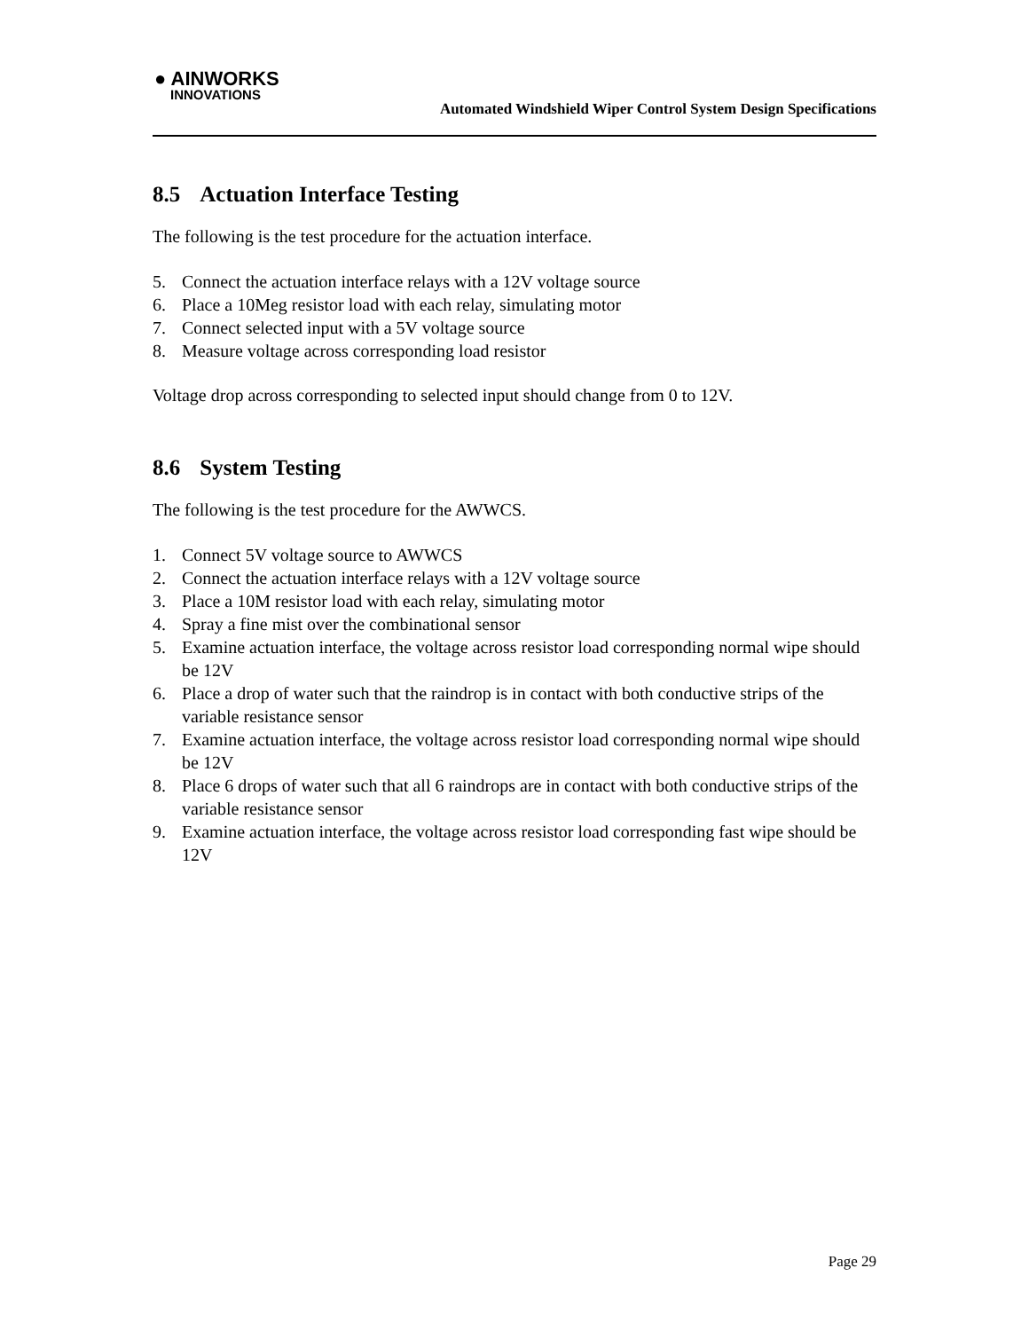● AINWORKS
INNOVATIONS
Automated Windshield Wiper Control System Design Specifications
8.5 Actuation Interface Testing
The following is the test procedure for the actuation interface.
5. Connect the actuation interface relays with a 12V voltage source
6. Place a 10Meg resistor load with each relay, simulating motor
7. Connect selected input with a 5V voltage source
8. Measure voltage across corresponding load resistor
Voltage drop across corresponding to selected input should change from 0 to 12V.
8.6 System Testing
The following is the test procedure for the AWWCS.
1. Connect 5V voltage source to AWWCS
2. Connect the actuation interface relays with a 12V voltage source
3. Place a 10M resistor load with each relay, simulating motor
4. Spray a fine mist over the combinational sensor
5. Examine actuation interface, the voltage across resistor load corresponding normal wipe should be 12V
6. Place a drop of water such that the raindrop is in contact with both conductive strips of the variable resistance sensor
7. Examine actuation interface, the voltage across resistor load corresponding normal wipe should be 12V
8. Place 6 drops of water such that all 6 raindrops are in contact with both conductive strips of the variable resistance sensor
9. Examine actuation interface, the voltage across resistor load corresponding fast wipe should be 12V
Page 29